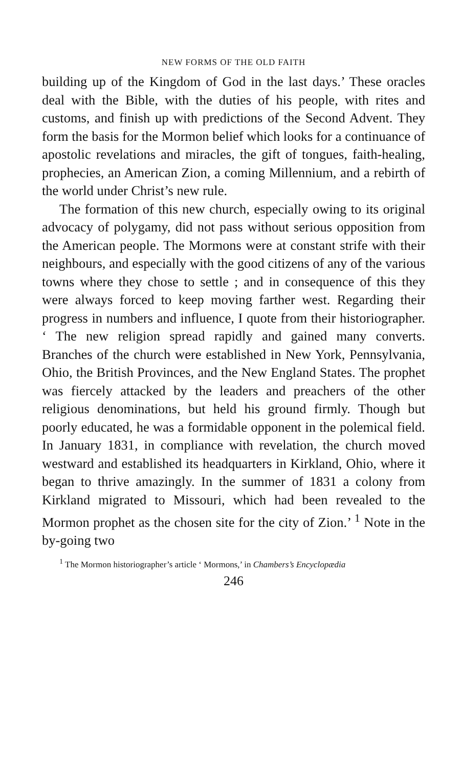NEW FORMS OF THE OLD FAITH
building up of the Kingdom of God in the last days.’ These oracles deal with the Bible, with the duties of his people, with rites and customs, and finish up with predictions of the Second Advent. They form the basis for the Mormon belief which looks for a continuance of apostolic revelations and miracles, the gift of tongues, faith-healing, prophecies, an American Zion, a coming Millennium, and a rebirth of the world under Christ’s new rule.
The formation of this new church, especially owing to its original advocacy of polygamy, did not pass without serious opposition from the American people. The Mormons were at constant strife with their neighbours, and especially with the good citizens of any of the various towns where they chose to settle ; and in consequence of this they were always forced to keep moving farther west. Regarding their progress in numbers and influence, I quote from their historiographer. ‘ The new religion spread rapidly and gained many converts. Branches of the church were established in New York, Pennsylvania, Ohio, the British Provinces, and the New England States. The prophet was fiercely attacked by the leaders and preachers of the other religious denominations, but held his ground firmly. Though but poorly educated, he was a formidable opponent in the polemical field. In January 1831, in compliance with revelation, the church moved westward and established its headquarters in Kirkland, Ohio, where it began to thrive amazingly. In the summer of 1831 a colony from Kirkland migrated to Missouri, which had been revealed to the Mormon prophet as the chosen site for the city of Zion.’ <sup>1</sup> Note in the by-going two
<sup>1</sup> The Mormon historiographer’s article ‘ Mormons,’ in Chambers’s Encyclopædia
246